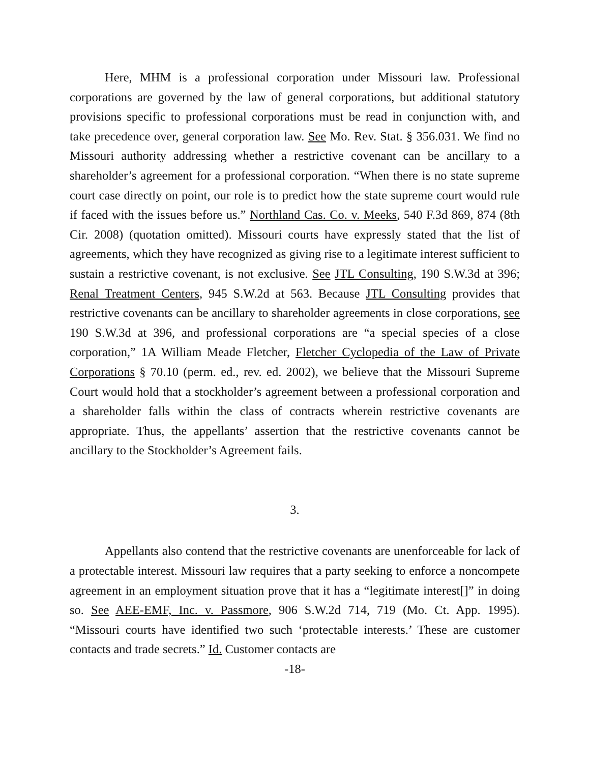Here, MHM is a professional corporation under Missouri law. Professional corporations are governed by the law of general corporations, but additional statutory provisions specific to professional corporations must be read in conjunction with, and take precedence over, general corporation law. See Mo. Rev. Stat. § 356.031. We find no Missouri authority addressing whether a restrictive covenant can be ancillary to a shareholder’s agreement for a professional corporation. “When there is no state supreme court case directly on point, our role is to predict how the state supreme court would rule if faced with the issues before us.” Northland Cas. Co. v. Meeks, 540 F.3d 869, 874 (8th Cir. 2008) (quotation omitted). Missouri courts have expressly stated that the list of agreements, which they have recognized as giving rise to a legitimate interest sufficient to sustain a restrictive covenant, is not exclusive. See JTL Consulting, 190 S.W.3d at 396; Renal Treatment Centers, 945 S.W.2d at 563. Because JTL Consulting provides that restrictive covenants can be ancillary to shareholder agreements in close corporations, see 190 S.W.3d at 396, and professional corporations are “a special species of a close corporation,” 1A William Meade Fletcher, Fletcher Cyclopedia of the Law of Private Corporations § 70.10 (perm. ed., rev. ed. 2002), we believe that the Missouri Supreme Court would hold that a stockholder’s agreement between a professional corporation and a shareholder falls within the class of contracts wherein restrictive covenants are appropriate. Thus, the appellants’ assertion that the restrictive covenants cannot be ancillary to the Stockholder’s Agreement fails.
3.
Appellants also contend that the restrictive covenants are unenforceable for lack of a protectable interest. Missouri law requires that a party seeking to enforce a noncompete agreement in an employment situation prove that it has a “legitimate interest[]” in doing so. See AEE-EMF, Inc. v. Passmore, 906 S.W.2d 714, 719 (Mo. Ct. App. 1995). “Missouri courts have identified two such ‘protectable interests.’ These are customer contacts and trade secrets.” Id. Customer contacts are
-18-